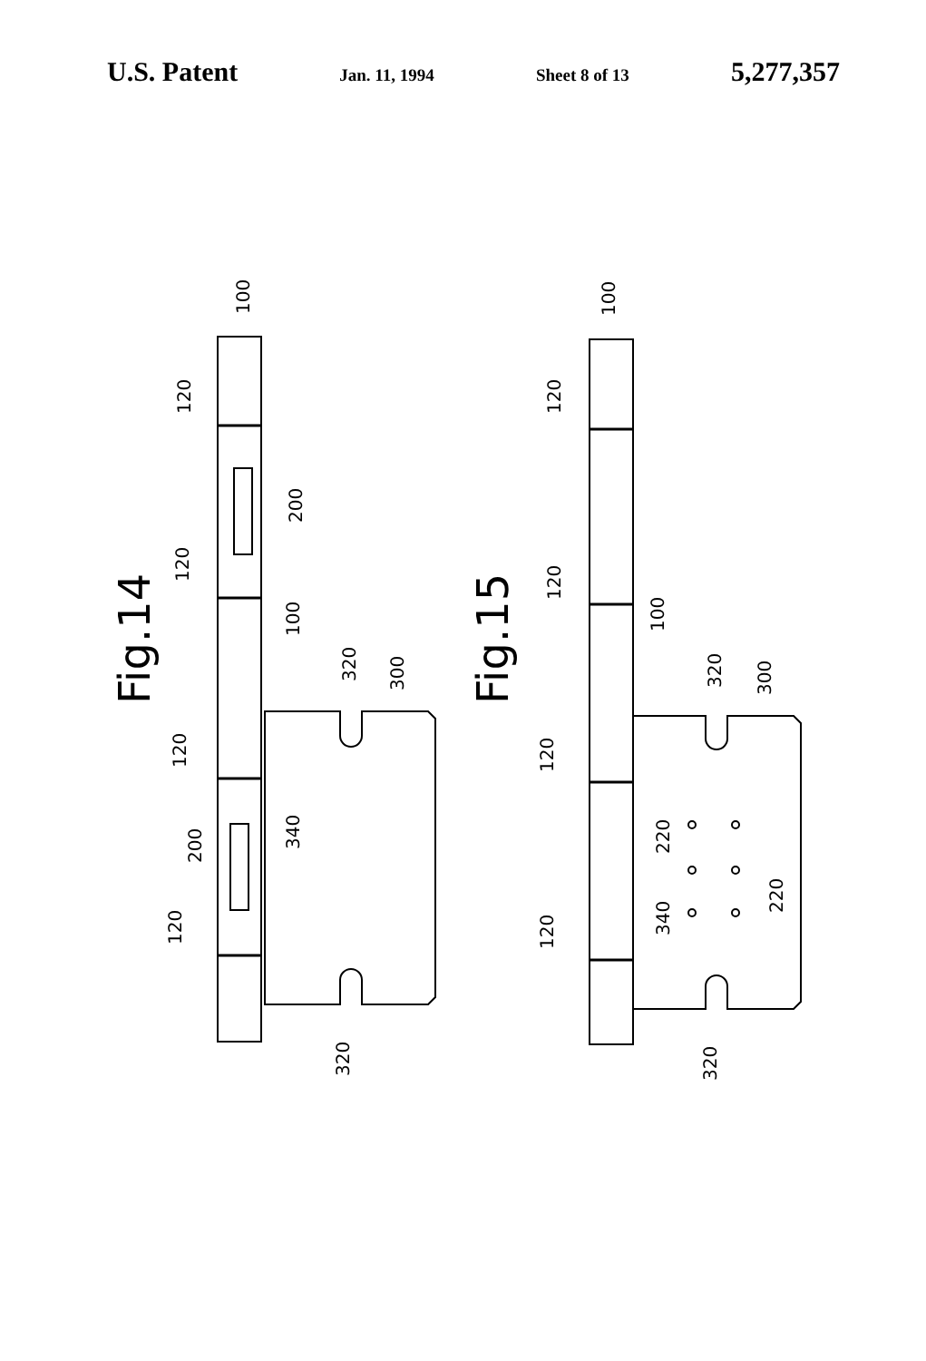U.S. Patent Jan. 11, 1994 Sheet 8 of 13 5,277,357
Fig.14
Fig.15
100
120
200
120
100
320
300
120
200
340
120
320
100
120
120
100
320
300
120
220
220
340
120
320